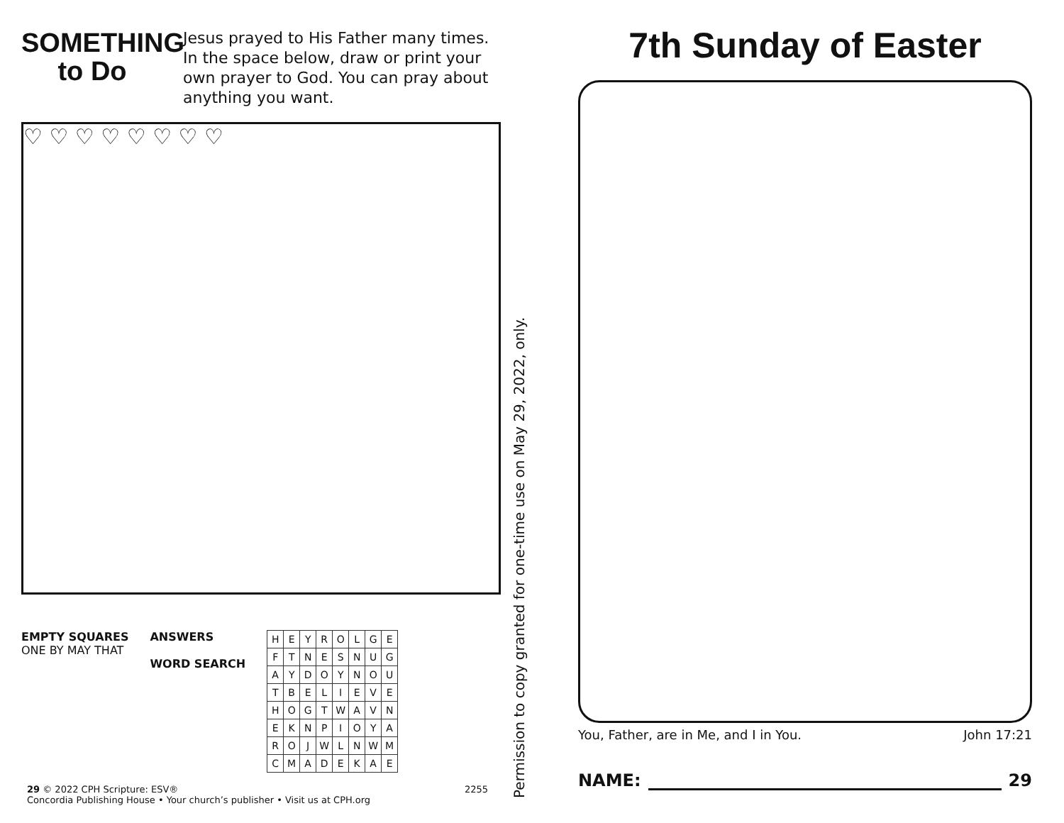SOMETHING
to Do
Jesus prayed to His Father many times. In the space below, draw or print your own prayer to God. You can pray about anything you want.
♡ ♡ ♡ ♡ ♡ ♡ ♡ ♡
EMPTY SQUARES
ONE BY MAY THAT
ANSWERS
WORD SEARCH
| H | E | Y | R | O | L | G | E |
| F | T | N | E | S | N | U | G |
| A | Y | D | O | Y | N | O | U |
| T | B | E | L | I | E | V | E |
| H | O | G | T | W | A | V | N |
| E | K | N | P | I | O | Y | A |
| R | O | J | W | L | N | W | M |
| C | M | A | D | E | K | A | E |
29 © 2022 CPH Scripture: ESV® 2255
Concordia Publishing House • Your church’s publisher • Visit us at CPH.org
Permission to copy granted for one-time use on May 29, 2022, only.
7th Sunday of Easter
You, Father, are in Me, and I in You. John 17:21
NAME: 29